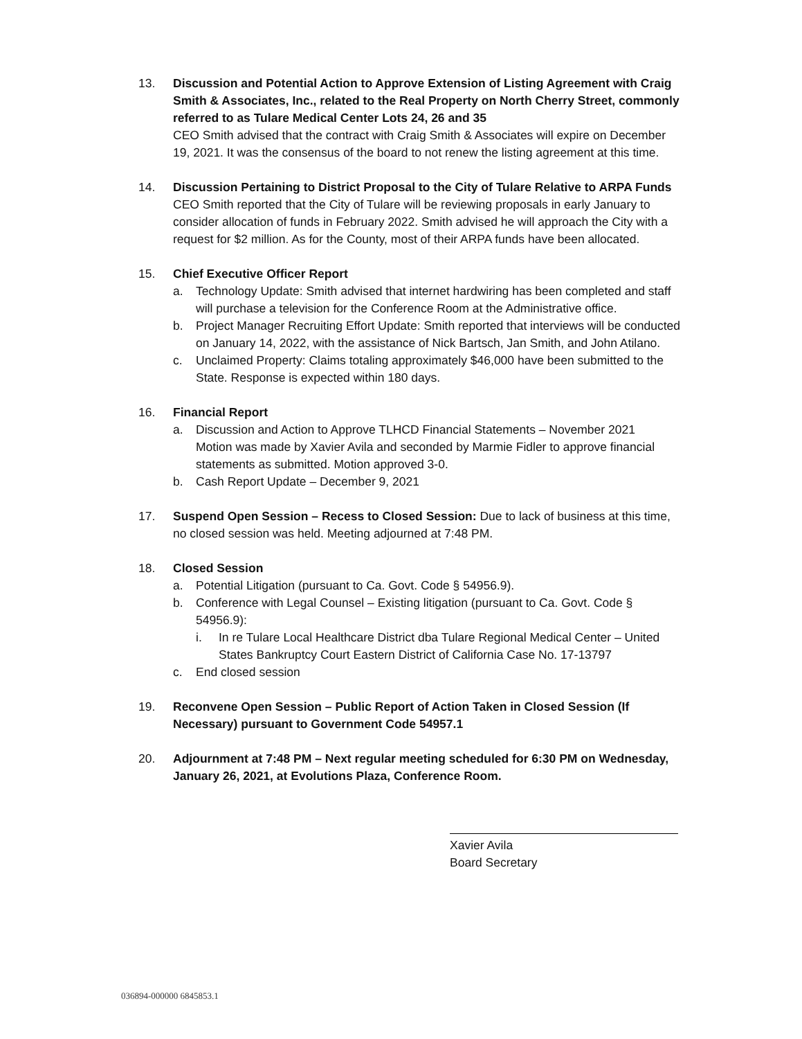13. Discussion and Potential Action to Approve Extension of Listing Agreement with Craig Smith & Associates, Inc., related to the Real Property on North Cherry Street, commonly referred to as Tulare Medical Center Lots 24, 26 and 35
CEO Smith advised that the contract with Craig Smith & Associates will expire on December 19, 2021. It was the consensus of the board to not renew the listing agreement at this time.
14. Discussion Pertaining to District Proposal to the City of Tulare Relative to ARPA Funds
CEO Smith reported that the City of Tulare will be reviewing proposals in early January to consider allocation of funds in February 2022. Smith advised he will approach the City with a request for $2 million. As for the County, most of their ARPA funds have been allocated.
15. Chief Executive Officer Report
a. Technology Update: Smith advised that internet hardwiring has been completed and staff will purchase a television for the Conference Room at the Administrative office.
b. Project Manager Recruiting Effort Update: Smith reported that interviews will be conducted on January 14, 2022, with the assistance of Nick Bartsch, Jan Smith, and John Atilano.
c. Unclaimed Property: Claims totaling approximately $46,000 have been submitted to the State. Response is expected within 180 days.
16. Financial Report
a. Discussion and Action to Approve TLHCD Financial Statements – November 2021
Motion was made by Xavier Avila and seconded by Marmie Fidler to approve financial statements as submitted. Motion approved 3-0.
b. Cash Report Update – December 9, 2021
17. Suspend Open Session – Recess to Closed Session: Due to lack of business at this time, no closed session was held. Meeting adjourned at 7:48 PM.
18. Closed Session
a. Potential Litigation (pursuant to Ca. Govt. Code § 54956.9).
b. Conference with Legal Counsel – Existing litigation (pursuant to Ca. Govt. Code § 54956.9):
i. In re Tulare Local Healthcare District dba Tulare Regional Medical Center – United States Bankruptcy Court Eastern District of California Case No. 17-13797
c. End closed session
19. Reconvene Open Session – Public Report of Action Taken in Closed Session (If Necessary) pursuant to Government Code 54957.1
20. Adjournment at 7:48 PM – Next regular meeting scheduled for 6:30 PM on Wednesday, January 26, 2021, at Evolutions Plaza, Conference Room.
Xavier Avila
Board Secretary
036894-000000 6845853.1